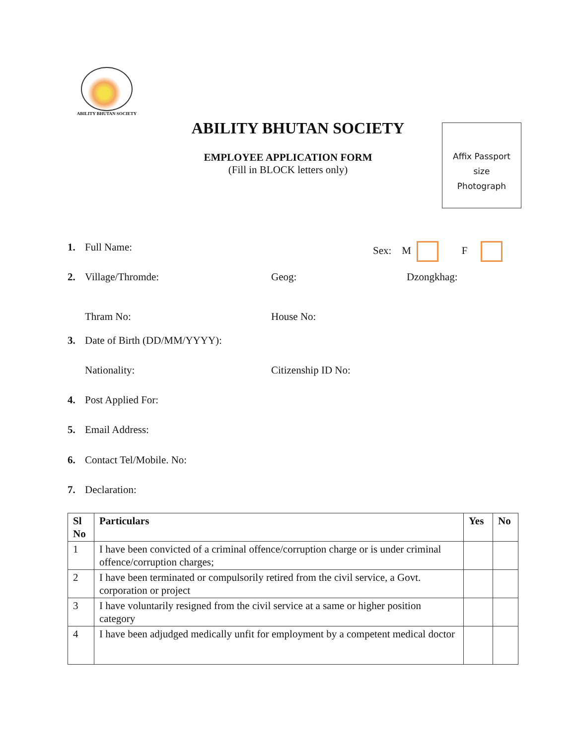ABILITY BHUTAN SOCIETY
ABILITY BHUTAN SOCIETY
EMPLOYEE APPLICATION FORM
(Fill in BLOCK letters only)
Affix Passport
size
Photograph
1. Full Name: Sex: M F
2. Village/Thromde: Geog: Dzongkhag:
Thram No: House No:
3. Date of Birth (DD/MM/YYYY):
Nationality: Citizenship ID No:
4. Post Applied For:
5. Email Address:
6. Contact Tel/Mobile. No:
7. Declaration:
| Sl No | Particulars | Yes | No |
| --- | --- | --- | --- |
| 1 | I have been convicted of a criminal offence/corruption charge or is under criminal offence/corruption charges; | | |
| 2 | I have been terminated or compulsorily retired from the civil service, a Govt. corporation or project | | |
| 3 | I have voluntarily resigned from the civil service at a same or higher position category | | |
| 4 | I have been adjudged medically unfit for employment by a competent medical doctor | | |